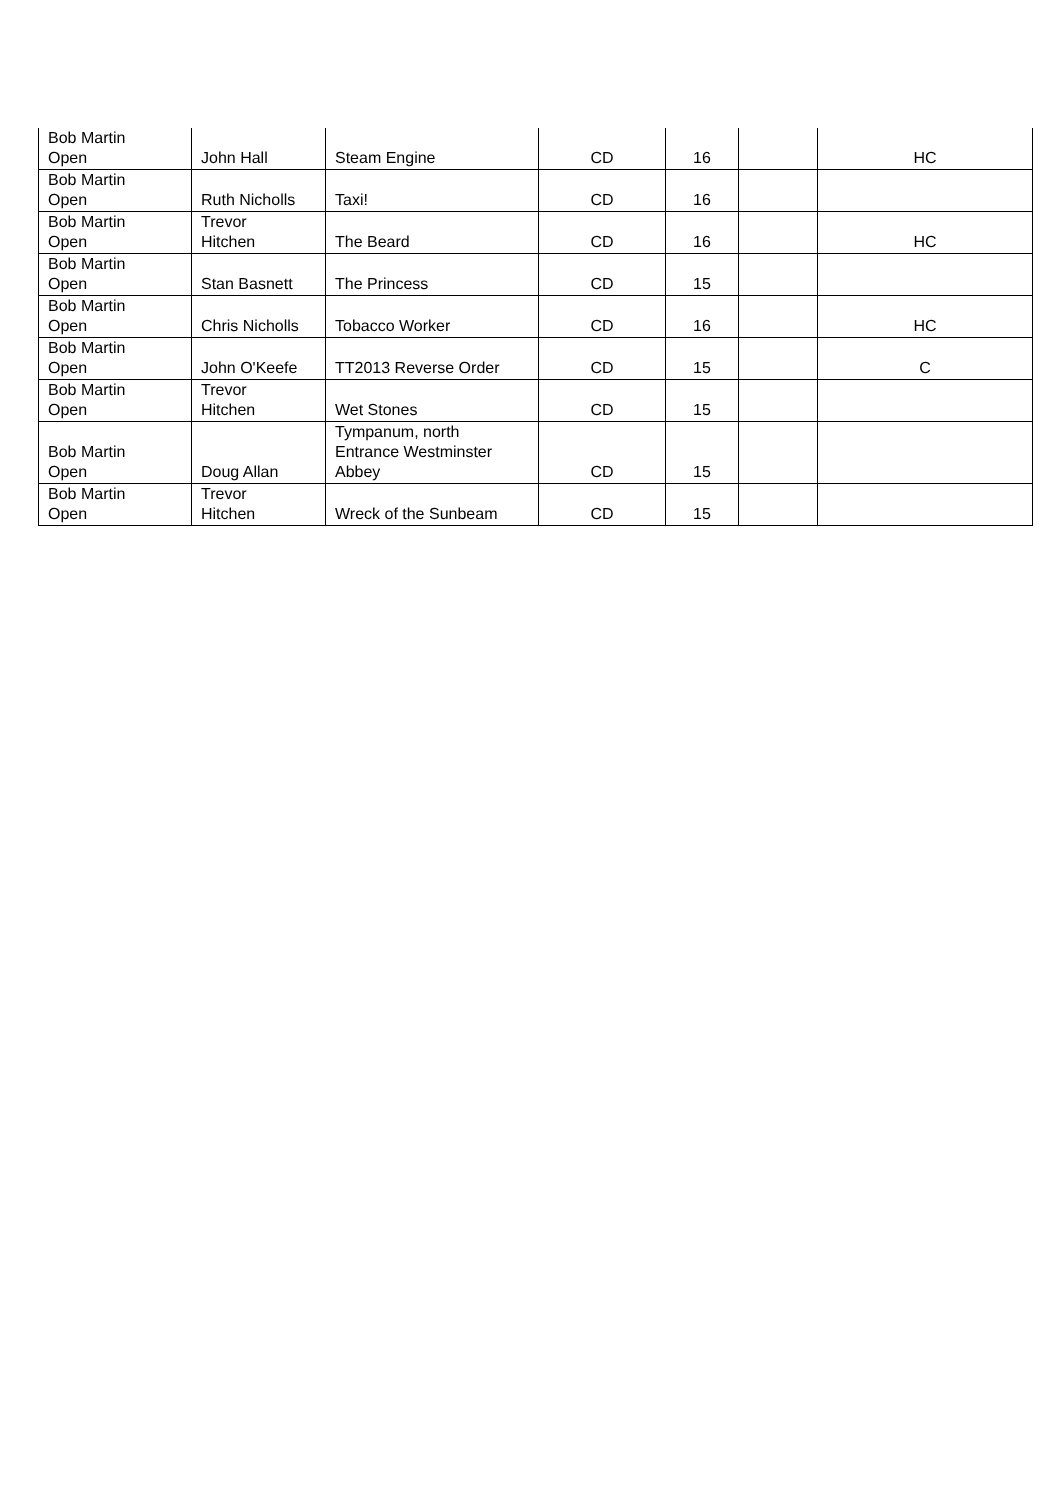| Bob Martin Open | John Hall | Steam Engine | CD | 16 | | HC |
| Bob Martin Open | Ruth Nicholls | Taxi! | CD | 16 | | |
| Bob Martin Open | Trevor Hitchen | The Beard | CD | 16 | | HC |
| Bob Martin Open | Stan Basnett | The Princess | CD | 15 | | |
| Bob Martin Open | Chris Nicholls | Tobacco Worker | CD | 16 | | HC |
| Bob Martin Open | John O'Keefe | TT2013 Reverse Order | CD | 15 | | C |
| Bob Martin Open | Trevor Hitchen | Wet Stones | CD | 15 | | |
| Bob Martin Open | Doug Allan | Tympanum, north Entrance Westminster Abbey | CD | 15 | | |
| Bob Martin Open | Trevor Hitchen | Wreck of the Sunbeam | CD | 15 | | |